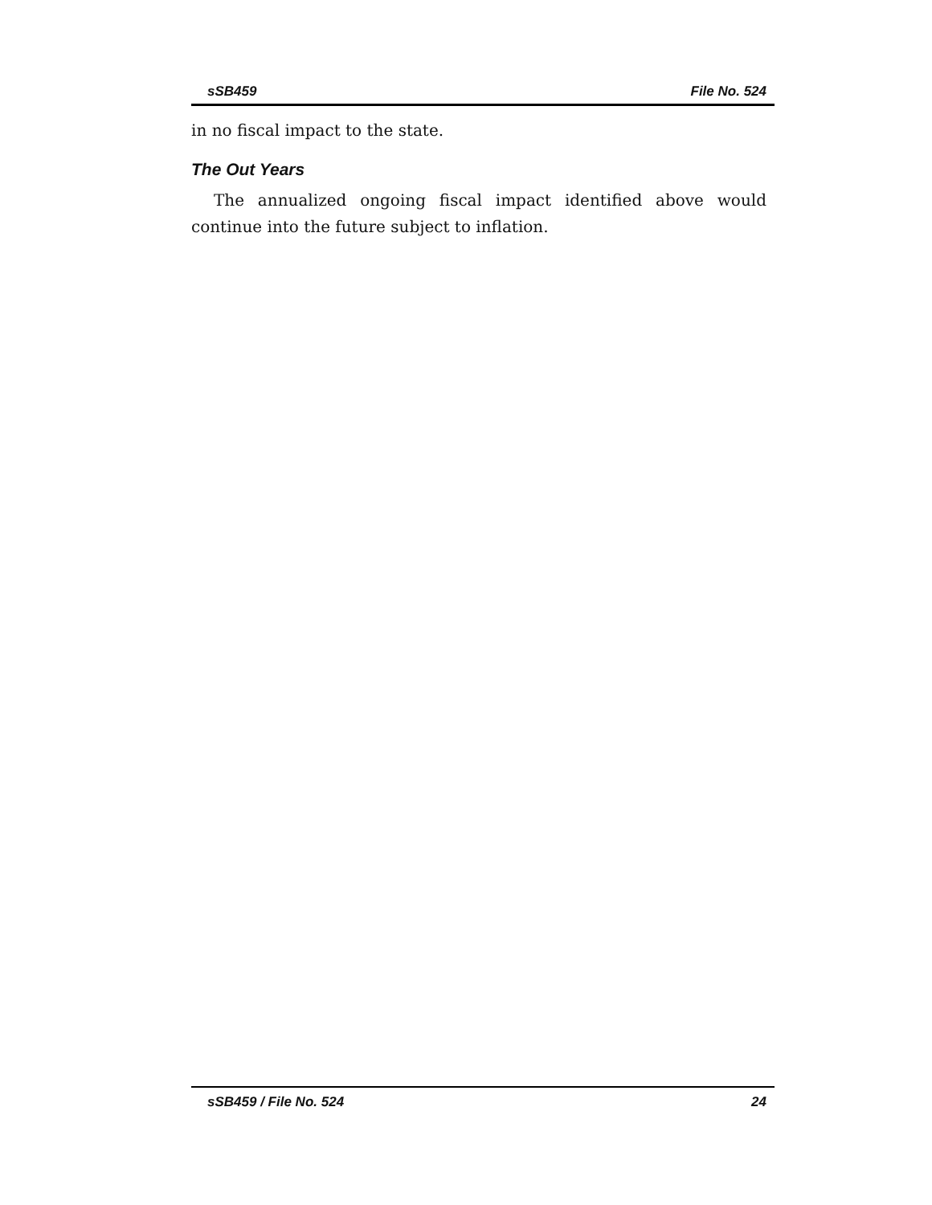sSB459 File No. 524
in no fiscal impact to the state.
The Out Years
The annualized ongoing fiscal impact identified above would continue into the future subject to inflation.
sSB459 / File No. 524 24